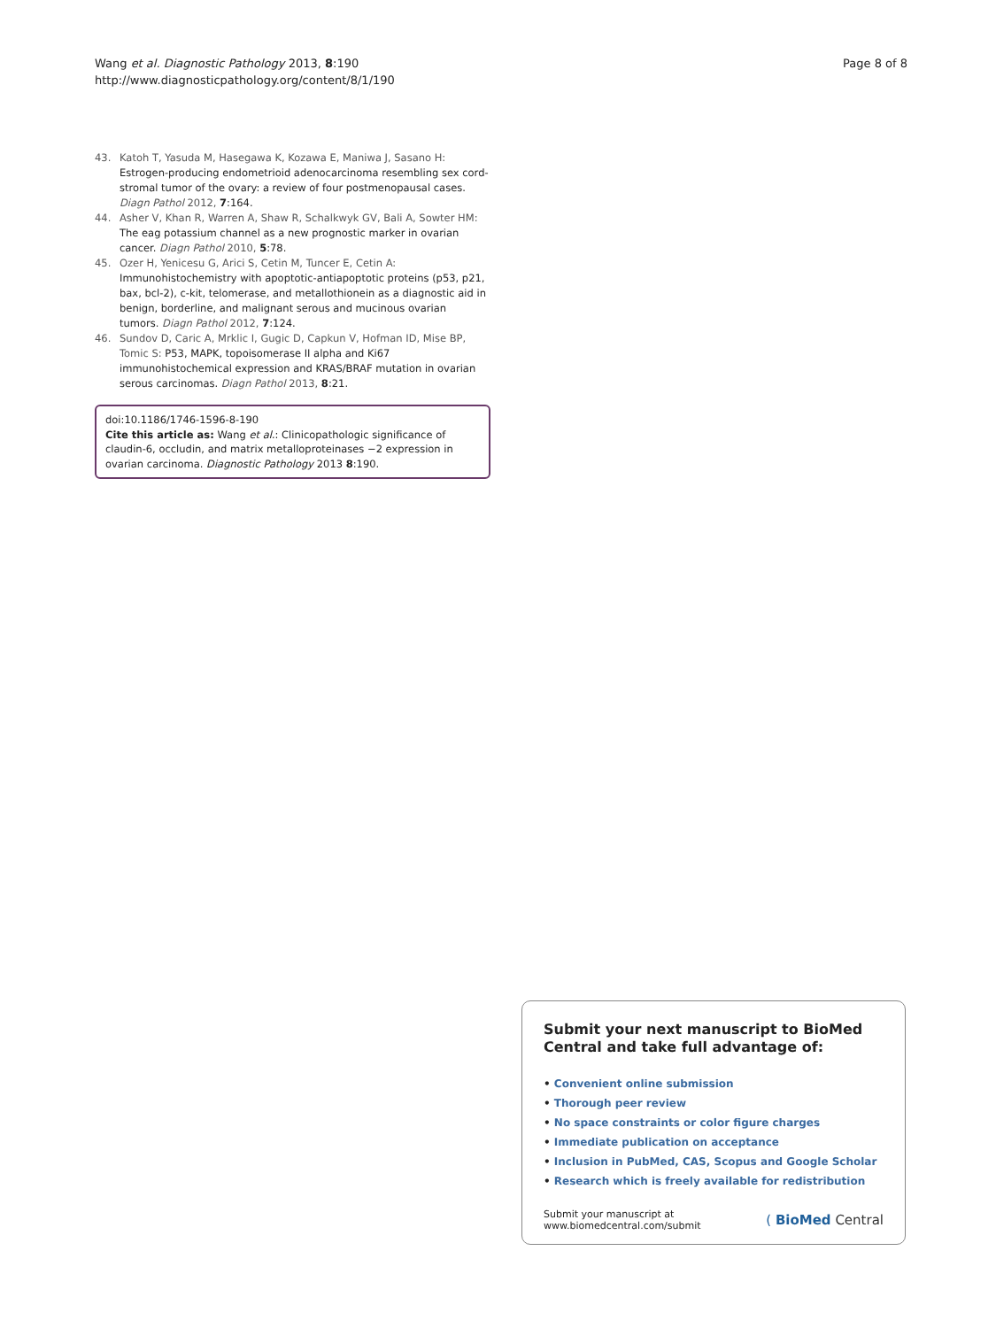Wang et al. Diagnostic Pathology 2013, 8:190
http://www.diagnosticpathology.org/content/8/1/190
Page 8 of 8
43. Katoh T, Yasuda M, Hasegawa K, Kozawa E, Maniwa J, Sasano H: Estrogen-producing endometrioid adenocarcinoma resembling sex cord-stromal tumor of the ovary: a review of four postmenopausal cases. Diagn Pathol 2012, 7:164.
44. Asher V, Khan R, Warren A, Shaw R, Schalkwyk GV, Bali A, Sowter HM: The eag potassium channel as a new prognostic marker in ovarian cancer. Diagn Pathol 2010, 5:78.
45. Ozer H, Yenicesu G, Arici S, Cetin M, Tuncer E, Cetin A: Immunohistochemistry with apoptotic-antiapoptotic proteins (p53, p21, bax, bcl-2), c-kit, telomerase, and metallothionein as a diagnostic aid in benign, borderline, and malignant serous and mucinous ovarian tumors. Diagn Pathol 2012, 7:124.
46. Sundov D, Caric A, Mrklic I, Gugic D, Capkun V, Hofman ID, Mise BP, Tomic S: P53, MAPK, topoisomerase II alpha and Ki67 immunohistochemical expression and KRAS/BRAF mutation in ovarian serous carcinomas. Diagn Pathol 2013, 8:21.
doi:10.1186/1746-1596-8-190
Cite this article as: Wang et al.: Clinicopathologic significance of claudin-6, occludin, and matrix metalloproteinases −2 expression in ovarian carcinoma. Diagnostic Pathology 2013 8:190.
Submit your next manuscript to BioMed Central and take full advantage of:
• Convenient online submission
• Thorough peer review
• No space constraints or color figure charges
• Immediate publication on acceptance
• Inclusion in PubMed, CAS, Scopus and Google Scholar
• Research which is freely available for redistribution
Submit your manuscript at
www.biomedcentral.com/submit
( BioMed Central